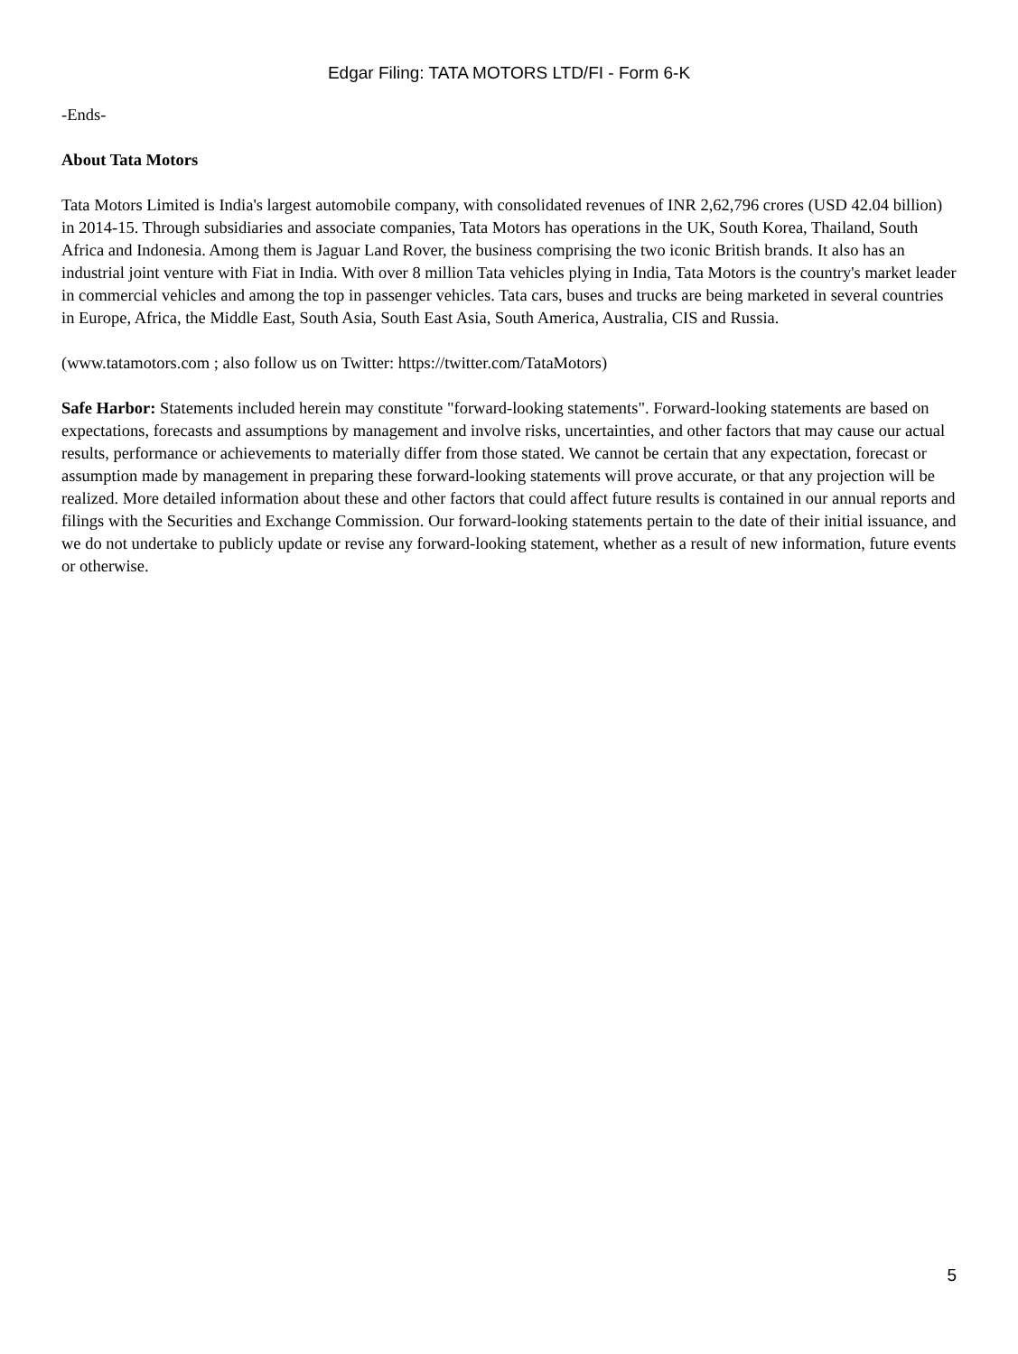Edgar Filing: TATA MOTORS LTD/FI - Form 6-K
-Ends-
About Tata Motors
Tata Motors Limited is India's largest automobile company, with consolidated revenues of INR 2,62,796 crores (USD 42.04 billion) in 2014-15. Through subsidiaries and associate companies, Tata Motors has operations in the UK, South Korea, Thailand, South Africa and Indonesia. Among them is Jaguar Land Rover, the business comprising the two iconic British brands. It also has an industrial joint venture with Fiat in India. With over 8 million Tata vehicles plying in India, Tata Motors is the country's market leader in commercial vehicles and among the top in passenger vehicles. Tata cars, buses and trucks are being marketed in several countries in Europe, Africa, the Middle East, South Asia, South East Asia, South America, Australia, CIS and Russia.
(www.tatamotors.com ; also follow us on Twitter: https://twitter.com/TataMotors)
Safe Harbor: Statements included herein may constitute "forward-looking statements". Forward-looking statements are based on expectations, forecasts and assumptions by management and involve risks, uncertainties, and other factors that may cause our actual results, performance or achievements to materially differ from those stated. We cannot be certain that any expectation, forecast or assumption made by management in preparing these forward-looking statements will prove accurate, or that any projection will be realized. More detailed information about these and other factors that could affect future results is contained in our annual reports and filings with the Securities and Exchange Commission. Our forward-looking statements pertain to the date of their initial issuance, and we do not undertake to publicly update or revise any forward-looking statement, whether as a result of new information, future events or otherwise.
5